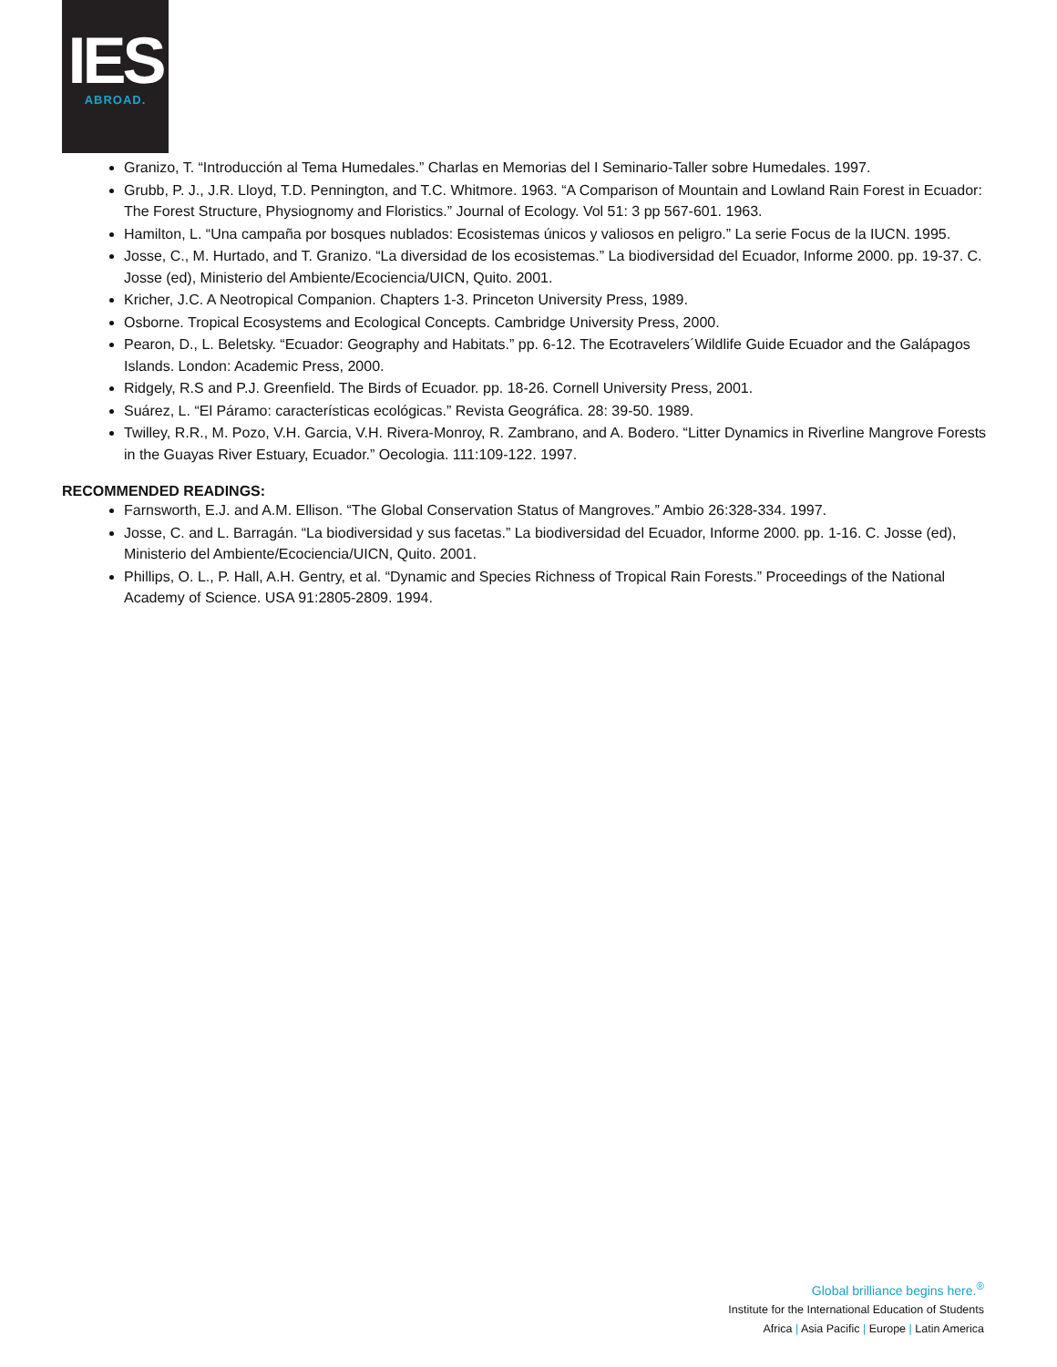IES
ABROAD.
Granizo, T. “Introducción al Tema Humedales.” Charlas en Memorias del I Seminario-Taller sobre Humedales. 1997.
Grubb, P. J., J.R. Lloyd, T.D. Pennington, and T.C. Whitmore. 1963. “A Comparison of Mountain and Lowland Rain Forest in Ecuador: The Forest Structure, Physiognomy and Floristics.” Journal of Ecology. Vol 51: 3 pp 567-601. 1963.
Hamilton, L. “Una campaña por bosques nublados: Ecosistemas únicos y valiosos en peligro.” La serie Focus de la IUCN. 1995.
Josse, C., M. Hurtado, and T. Granizo. “La diversidad de los ecosistemas.” La biodiversidad del Ecuador, Informe 2000. pp. 19-37. C. Josse (ed), Ministerio del Ambiente/Ecociencia/UICN, Quito. 2001.
Kricher, J.C. A Neotropical Companion. Chapters 1-3. Princeton University Press, 1989.
Osborne. Tropical Ecosystems and Ecological Concepts. Cambridge University Press, 2000.
Pearon, D., L. Beletsky. “Ecuador: Geography and Habitats.” pp. 6-12. The Ecotravelers´Wildlife Guide Ecuador and the Galápagos Islands. London: Academic Press, 2000.
Ridgely, R.S and P.J. Greenfield. The Birds of Ecuador. pp. 18-26. Cornell University Press, 2001.
Suárez, L. “El Páramo: características ecológicas.” Revista Geográfica. 28: 39-50. 1989.
Twilley, R.R., M. Pozo, V.H. Garcia, V.H. Rivera-Monroy, R. Zambrano, and A. Bodero. “Litter Dynamics in Riverline Mangrove Forests in the Guayas River Estuary, Ecuador.” Oecologia. 111:109-122. 1997.
RECOMMENDED READINGS:
Farnsworth, E.J. and A.M. Ellison. “The Global Conservation Status of Mangroves.” Ambio 26:328-334. 1997.
Josse, C. and L. Barragán. “La biodiversidad y sus facetas.” La biodiversidad del Ecuador, Informe 2000. pp. 1-16. C. Josse (ed), Ministerio del Ambiente/Ecociencia/UICN, Quito. 2001.
Phillips, O. L., P. Hall, A.H. Gentry, et al. “Dynamic and Species Richness of Tropical Rain Forests.” Proceedings of the National Academy of Science. USA 91:2805-2809. 1994.
Global brilliance begins here.<sup>®</sup>
Institute for the International Education of Students
Africa | Asia Pacific | Europe | Latin America